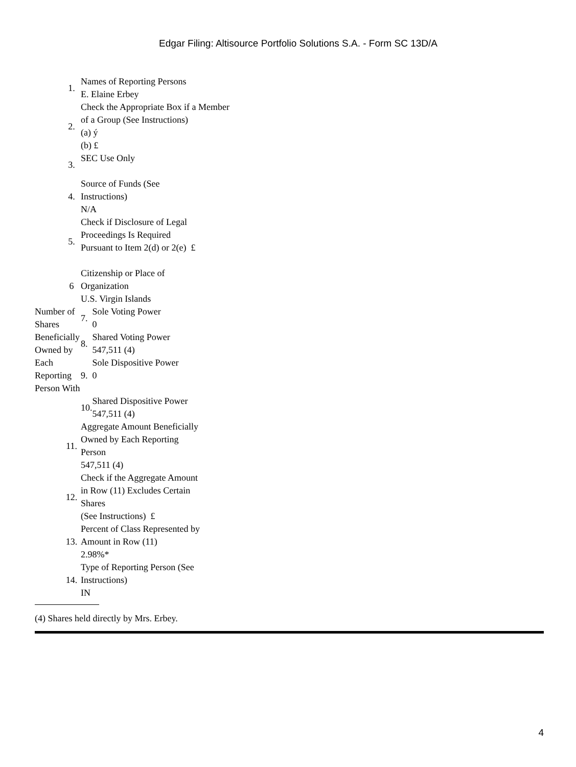Edgar Filing: Altisource Portfolio Solutions S.A. - Form SC 13D/A
| | 1. | Names of Reporting Persons E. Elaine Erbey | |
| | 2. | Check the Appropriate Box if a Member of a Group (See Instructions) (a) ý (b) £ | |
| | 3. | SEC Use Only | |
| | 4. | Source of Funds (See Instructions) N/A | |
| | 5. | Check if Disclosure of Legal Proceedings Is Required Pursuant to Item 2(d) or 2(e) £ | |
| | 6 | Citizenship or Place of Organization U.S. Virgin Islands | |
| Number of Shares Beneficially Owned by Each Reporting Person With | | 7. | Sole Voting Power 0 |
| | | 8. | Shared Voting Power 547,511 (4) |
| | | 9. | Sole Dispositive Power 0 |
| | | 10. | Shared Dispositive Power 547,511 (4) |
| | 11. | Aggregate Amount Beneficially Owned by Each Reporting Person 547,511 (4) | |
| | 12. | Check if the Aggregate Amount in Row (11) Excludes Certain Shares (See Instructions) £ | |
| | 13. | Percent of Class Represented by Amount in Row (11) 2.98%* | |
| | 14. | Type of Reporting Person (See Instructions) IN | |
(4) Shares held directly by Mrs. Erbey.
4